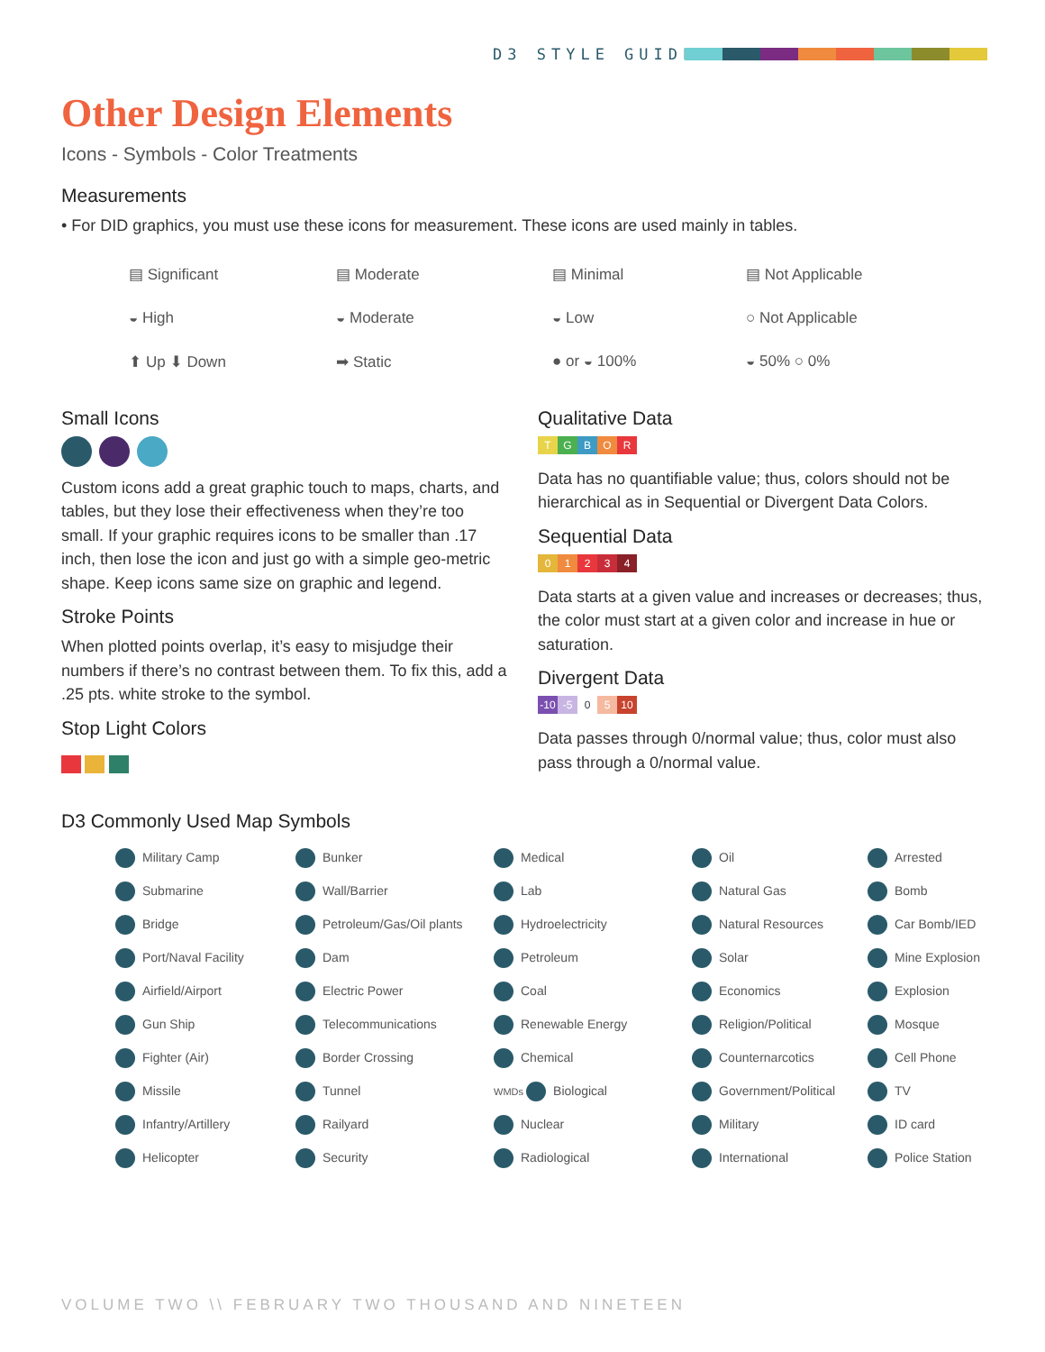D3 STYLE GUIDE
Other Design Elements
Icons - Symbols - Color Treatments
Measurements
• For DID graphics, you must use these icons for measurement. These icons are used mainly in tables.
▤ Significant
▤ Moderate
▤ Minimal
▤ Not Applicable
◒ High
◒ Moderate
◒ Low
○ Not Applicable
⬆ Up ⬇ Down
➡ Static
● or ◒ 100%
◒ 50% ○ 0%
Small Icons
Custom icons add a great graphic touch to maps, charts, and tables, but they lose their effectiveness when they’re too small. If your graphic requires icons to be smaller than .17 inch, then lose the icon and just go with a simple geo-metric shape. Keep icons same size on graphic and legend.
Stroke Points
When plotted points overlap, it’s easy to misjudge their numbers if there’s no contrast between them. To fix this, add a .25 pts. white stroke to the symbol.
Stop Light Colors
Qualitative Data
TGBOR
Data has no quantifiable value; thus, colors should not be hierarchical as in Sequential or Divergent Data Colors.
Sequential Data
01234
Data starts at a given value and increases or decreases; thus, the color must start at a given color and increase in hue or saturation.
Divergent Data
-10 -5 0 5 10
Data passes through 0/normal value; thus, color must also pass through a 0/normal value.
D3 Commonly Used Map Symbols
Military Camp
Bunker
Medical
Oil
Arrested
Submarine
Wall/Barrier
Lab
Natural Gas
Bomb
Bridge
Petroleum/Gas/Oil plants
Hydroelectricity
Natural Resources
Car Bomb/IED
Port/Naval Facility
Dam
Petroleum
Solar
Mine Explosion
Airfield/Airport
Electric Power
Coal
Economics
Explosion
Gun Ship
Telecommunications
Renewable Energy
Religion/Political
Mosque
Fighter (Air)
Border Crossing
Chemical
Counternarcotics
Cell Phone
Missile
Tunnel
WMDs Biological
Government/Political
TV
Infantry/Artillery
Railyard
Nuclear
Military
ID card
Helicopter
Security
Radiological
International
Police Station
VOLUME TWO \\ FEBRUARY TWO THOUSAND AND NINETEEN